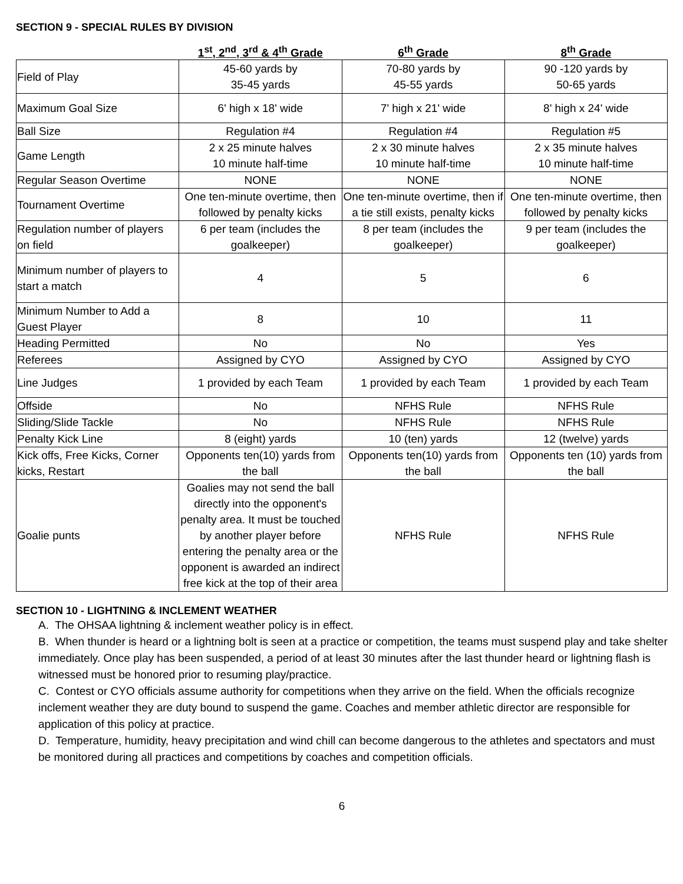SECTION 9 - SPECIAL RULES BY DIVISION
| | 1<sup>st</sup>, 2<sup>nd</sup>, 3<sup>rd</sup> & 4<sup>th</sup> Grade | 6<sup>th</sup> Grade | 8<sup>th</sup> Grade |
| --- | --- | --- | --- |
| Field of Play | 45-60 yards by 35-45 yards | 70-80 yards by 45-55 yards | 90 -120 yards by 50-65 yards |
| Maximum Goal Size | 6' high x 18' wide | 7' high x 21' wide | 8' high x 24' wide |
| Ball Size | Regulation #4 | Regulation #4 | Regulation #5 |
| Game Length | 2 x 25 minute halves 10 minute half-time | 2 x 30 minute halves 10 minute half-time | 2 x 35 minute halves 10 minute half-time |
| Regular Season Overtime | NONE | NONE | NONE |
| Tournament Overtime | One ten-minute overtime, then followed by penalty kicks | One ten-minute overtime, then if a tie still exists, penalty kicks | One ten-minute overtime, then followed by penalty kicks |
| Regulation number of players on field | 6 per team (includes the goalkeeper) | 8 per team (includes the goalkeeper) | 9 per team (includes the goalkeeper) |
| Minimum number of players to start a match | 4 | 5 | 6 |
| Minimum Number to Add a Guest Player | 8 | 10 | 11 |
| Heading Permitted | No | No | Yes |
| Referees | Assigned by CYO | Assigned by CYO | Assigned by CYO |
| Line Judges | 1 provided by each Team | 1 provided by each Team | 1 provided by each Team |
| Offside | No | NFHS Rule | NFHS Rule |
| Sliding/Slide Tackle | No | NFHS Rule | NFHS Rule |
| Penalty Kick Line | 8 (eight) yards | 10 (ten) yards | 12 (twelve) yards |
| Kick offs, Free Kicks, Corner kicks, Restart | Opponents ten(10) yards from the ball | Opponents ten(10) yards from the ball | Opponents ten (10) yards from the ball |
| Goalie punts | Goalies may not send the ball directly into the opponent's penalty area. It must be touched by another player before entering the penalty area or the opponent is awarded an indirect free kick at the top of their area | NFHS Rule | NFHS Rule |
SECTION 10 - LIGHTNING & INCLEMENT WEATHER
A. The OHSAA lightning & inclement weather policy is in effect.
B. When thunder is heard or a lightning bolt is seen at a practice or competition, the teams must suspend play and take shelter immediately. Once play has been suspended, a period of at least 30 minutes after the last thunder heard or lightning flash is witnessed must be honored prior to resuming play/practice.
C. Contest or CYO officials assume authority for competitions when they arrive on the field. When the officials recognize inclement weather they are duty bound to suspend the game. Coaches and member athletic director are responsible for application of this policy at practice.
D. Temperature, humidity, heavy precipitation and wind chill can become dangerous to the athletes and spectators and must be monitored during all practices and competitions by coaches and competition officials.
6